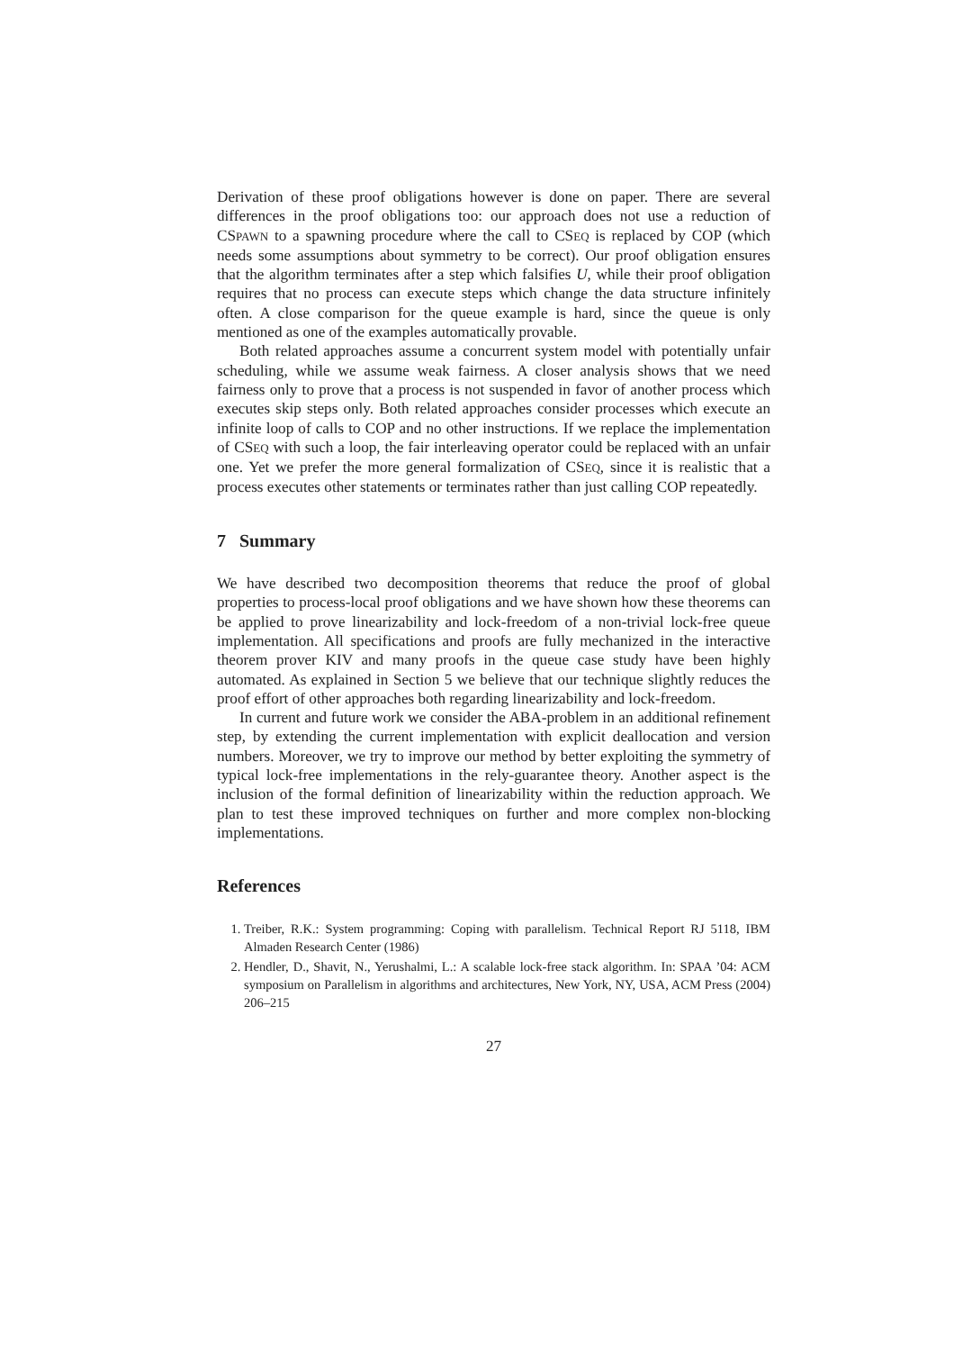Derivation of these proof obligations however is done on paper. There are several differences in the proof obligations too: our approach does not use a reduction of CSPAWN to a spawning procedure where the call to CSEQ is replaced by COP (which needs some assumptions about symmetry to be correct). Our proof obligation ensures that the algorithm terminates after a step which falsifies U, while their proof obligation requires that no process can execute steps which change the data structure infinitely often. A close comparison for the queue example is hard, since the queue is only mentioned as one of the examples automatically provable.
Both related approaches assume a concurrent system model with potentially unfair scheduling, while we assume weak fairness. A closer analysis shows that we need fairness only to prove that a process is not suspended in favor of another process which executes skip steps only. Both related approaches consider processes which execute an infinite loop of calls to COP and no other instructions. If we replace the implementation of CSEQ with such a loop, the fair interleaving operator could be replaced with an unfair one. Yet we prefer the more general formalization of CSEQ, since it is realistic that a process executes other statements or terminates rather than just calling COP repeatedly.
7 Summary
We have described two decomposition theorems that reduce the proof of global properties to process-local proof obligations and we have shown how these theorems can be applied to prove linearizability and lock-freedom of a non-trivial lock-free queue implementation. All specifications and proofs are fully mechanized in the interactive theorem prover KIV and many proofs in the queue case study have been highly automated. As explained in Section 5 we believe that our technique slightly reduces the proof effort of other approaches both regarding linearizability and lock-freedom.
In current and future work we consider the ABA-problem in an additional refinement step, by extending the current implementation with explicit deallocation and version numbers. Moreover, we try to improve our method by better exploiting the symmetry of typical lock-free implementations in the rely-guarantee theory. Another aspect is the inclusion of the formal definition of linearizability within the reduction approach. We plan to test these improved techniques on further and more complex non-blocking implementations.
References
1. Treiber, R.K.: System programming: Coping with parallelism. Technical Report RJ 5118, IBM Almaden Research Center (1986)
2. Hendler, D., Shavit, N., Yerushalmi, L.: A scalable lock-free stack algorithm. In: SPAA ’04: ACM symposium on Parallelism in algorithms and architectures, New York, NY, USA, ACM Press (2004) 206–215
27